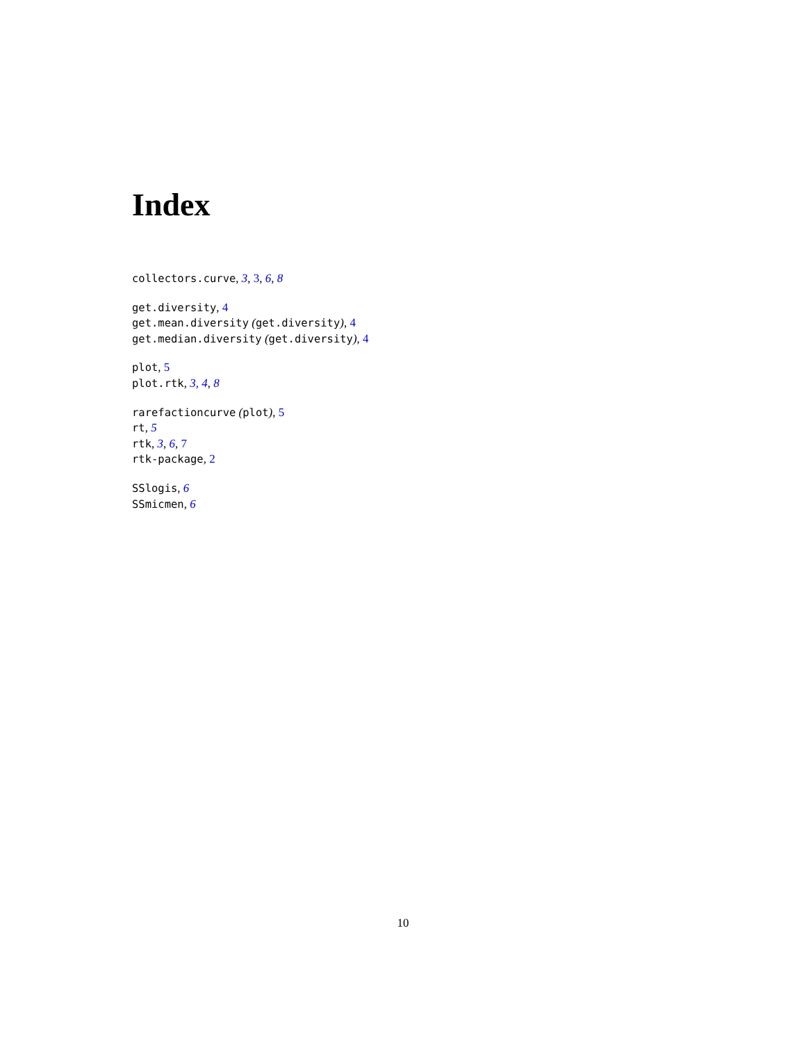Index
collectors.curve, 3, 3, 6, 8
get.diversity, 4
get.mean.diversity (get.diversity), 4
get.median.diversity (get.diversity), 4
plot, 5
plot.rtk, 3, 4, 8
rarefactioncurve (plot), 5
rt, 5
rtk, 3, 6, 7
rtk-package, 2
SSlogis, 6
SSmicmen, 6
10